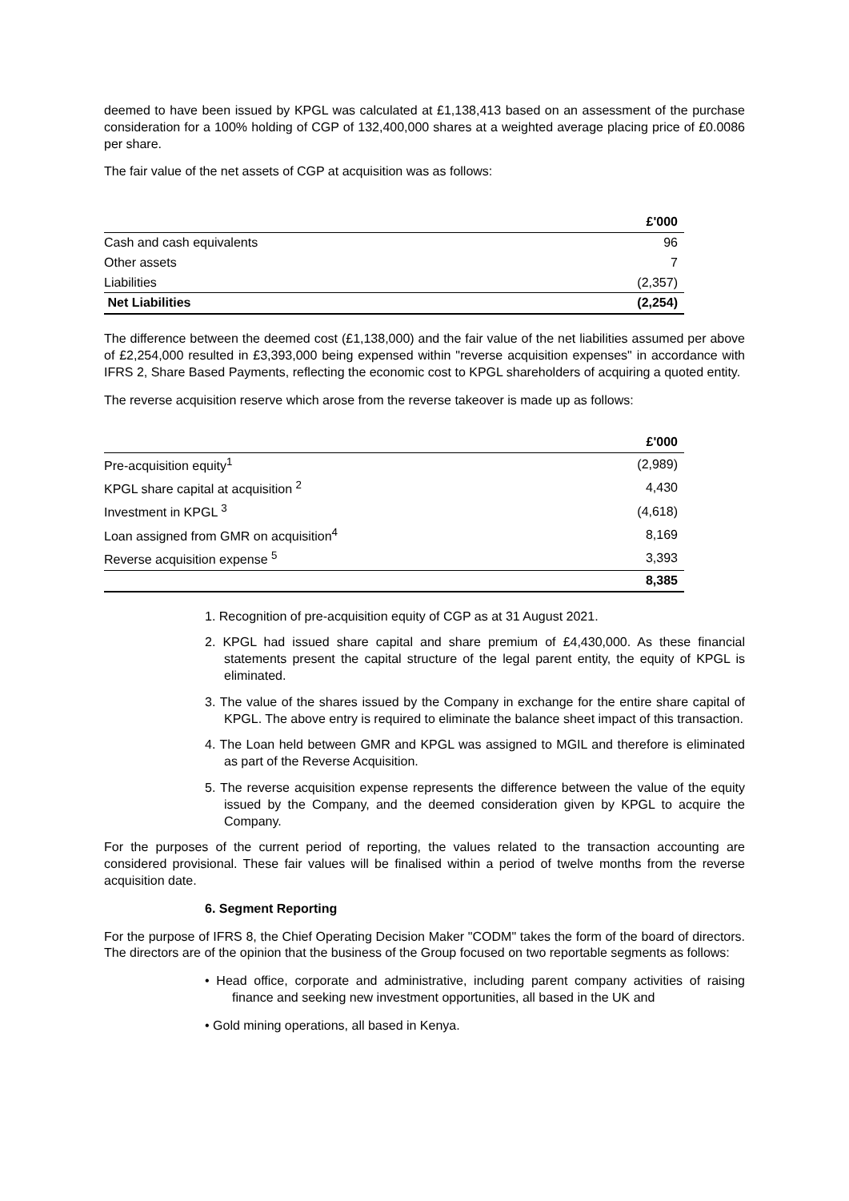deemed to have been issued by KPGL was calculated at £1,138,413 based on an assessment of the purchase consideration for a 100% holding of CGP of 132,400,000 shares at a weighted average placing price of £0.0086 per share.
The fair value of the net assets of CGP at acquisition was as follows:
| | £'000 |
| --- | --- |
| Cash and cash equivalents | 96 |
| Other assets | 7 |
| Liabilities | (2,357) |
| Net Liabilities | (2,254) |
The difference between the deemed cost (£1,138,000) and the fair value of the net liabilities assumed per above of £2,254,000 resulted in £3,393,000 being expensed within "reverse acquisition expenses" in accordance with IFRS 2, Share Based Payments, reflecting the economic cost to KPGL shareholders of acquiring a quoted entity.
The reverse acquisition reserve which arose from the reverse takeover is made up as follows:
| | £'000 |
| --- | --- |
| Pre-acquisition equity<sup>1</sup> | (2,989) |
| KPGL share capital at acquisition <sup>2</sup> | 4,430 |
| Investment in KPGL <sup>3</sup> | (4,618) |
| Loan assigned from GMR on acquisition<sup>4</sup> | 8,169 |
| Reverse acquisition expense <sup>5</sup> | 3,393 |
| | 8,385 |
1. Recognition of pre-acquisition equity of CGP as at 31 August 2021.
2. KPGL had issued share capital and share premium of £4,430,000. As these financial statements present the capital structure of the legal parent entity, the equity of KPGL is eliminated.
3. The value of the shares issued by the Company in exchange for the entire share capital of KPGL. The above entry is required to eliminate the balance sheet impact of this transaction.
4. The Loan held between GMR and KPGL was assigned to MGIL and therefore is eliminated as part of the Reverse Acquisition.
5. The reverse acquisition expense represents the difference between the value of the equity issued by the Company, and the deemed consideration given by KPGL to acquire the Company.
For the purposes of the current period of reporting, the values related to the transaction accounting are considered provisional. These fair values will be finalised within a period of twelve months from the reverse acquisition date.
6. Segment Reporting
For the purpose of IFRS 8, the Chief Operating Decision Maker "CODM" takes the form of the board of directors. The directors are of the opinion that the business of the Group focused on two reportable segments as follows:
• Head office, corporate and administrative, including parent company activities of raising finance and seeking new investment opportunities, all based in the UK and
• Gold mining operations, all based in Kenya.